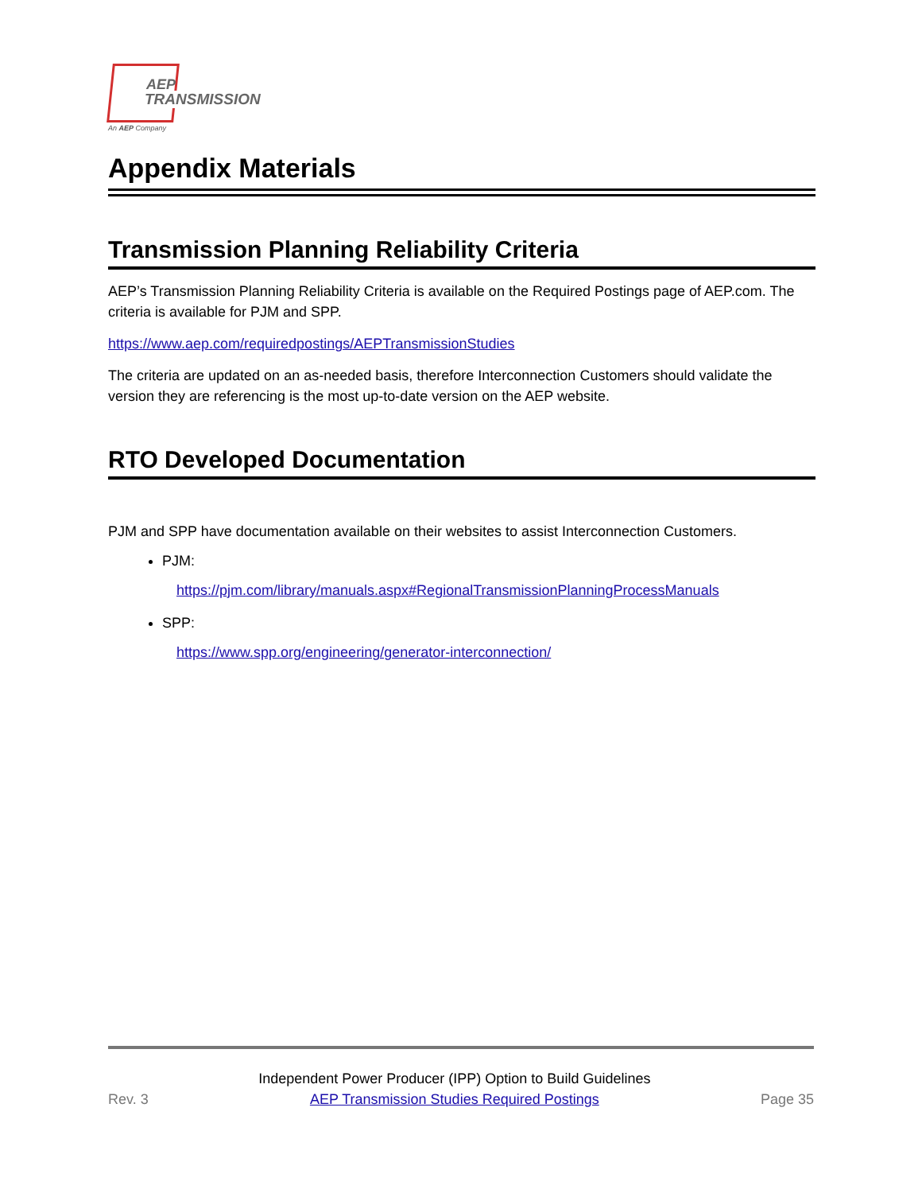AEP
TRANSMISSION
An AEP Company
Appendix Materials
Transmission Planning Reliability Criteria
AEP’s Transmission Planning Reliability Criteria is available on the Required Postings page of AEP.com. The criteria is available for PJM and SPP.
https://www.aep.com/requiredpostings/AEPTransmissionStudies
The criteria are updated on an as-needed basis, therefore Interconnection Customers should validate the version they are referencing is the most up-to-date version on the AEP website.
RTO Developed Documentation
PJM and SPP have documentation available on their websites to assist Interconnection Customers.
PJM:
https://pjm.com/library/manuals.aspx#RegionalTransmissionPlanningProcessManuals
SPP:
https://www.spp.org/engineering/generator-interconnection/
Rev. 3 Independent Power Producer (IPP) Option to Build Guidelines
AEP Transmission Studies Required Postings Page 35